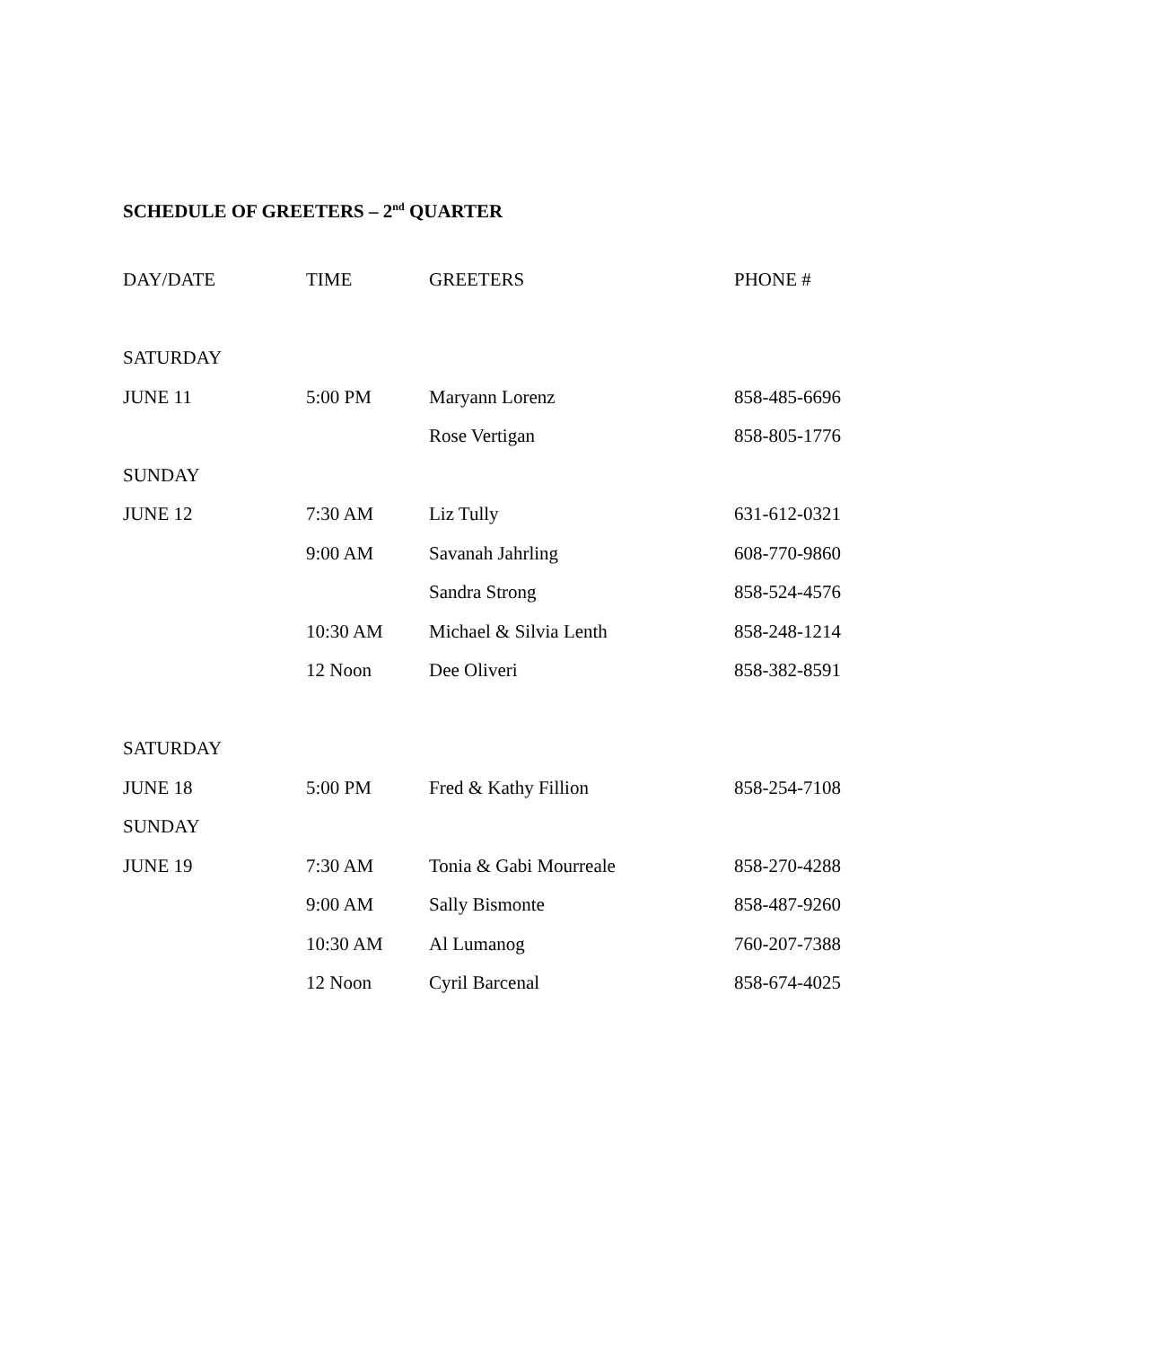SCHEDULE OF GREETERS – 2<sup>nd</sup> QUARTER
| DAY/DATE | TIME | GREETERS | PHONE # |
| --- | --- | --- | --- |
| SATURDAY | | | |
| JUNE 11 | 5:00 PM | Maryann Lorenz | 858-485-6696 |
| | | Rose Vertigan | 858-805-1776 |
| SUNDAY | | | |
| JUNE 12 | 7:30 AM | Liz Tully | 631-612-0321 |
| | 9:00 AM | Savanah Jahrling | 608-770-9860 |
| | | Sandra Strong | 858-524-4576 |
| | 10:30 AM | Michael & Silvia Lenth | 858-248-1214 |
| | 12 Noon | Dee Oliveri | 858-382-8591 |
| SATURDAY | | | |
| JUNE 18 | 5:00 PM | Fred & Kathy Fillion | 858-254-7108 |
| SUNDAY | | | |
| JUNE 19 | 7:30 AM | Tonia & Gabi Mourreale | 858-270-4288 |
| | 9:00 AM | Sally Bismonte | 858-487-9260 |
| | 10:30 AM | Al Lumanog | 760-207-7388 |
| | 12 Noon | Cyril Barcenal | 858-674-4025 |